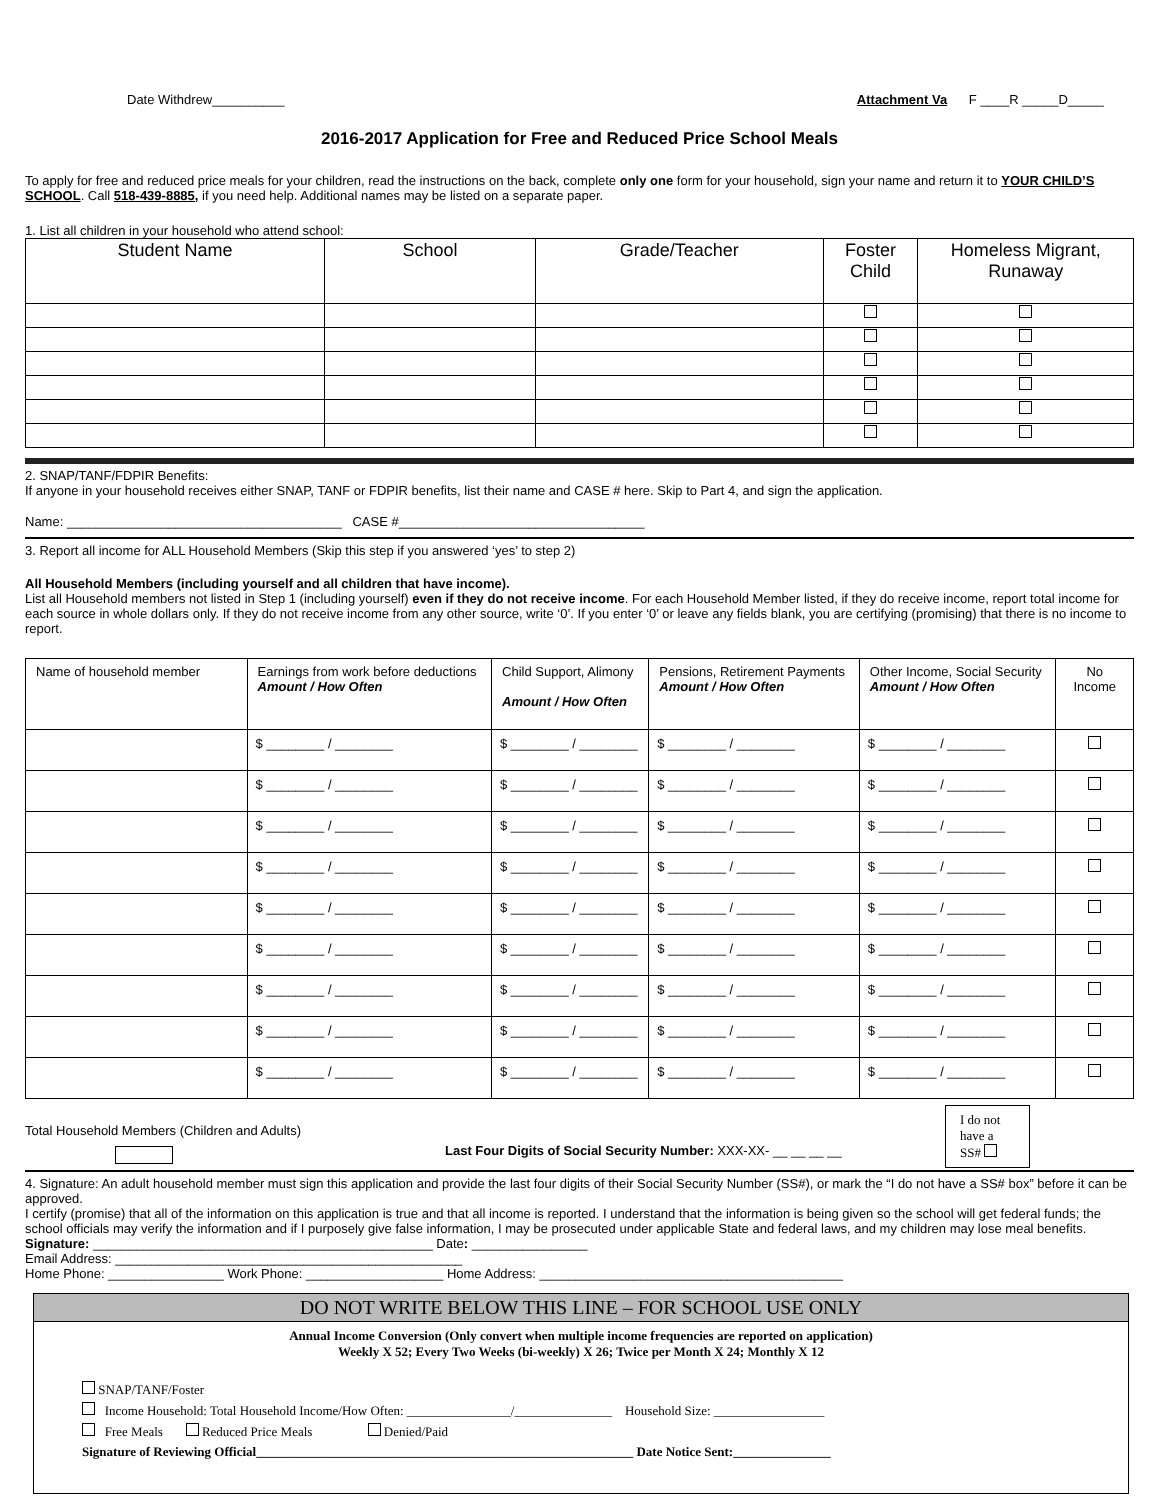Date Withdrew__________ Attachment Va F ____R _____D_____
2016-2017 Application for Free and Reduced Price School Meals
To apply for free and reduced price meals for your children, read the instructions on the back, complete only one form for your household, sign your name and return it to YOUR CHILD’S SCHOOL. Call 518-439-8885, if you need help. Additional names may be listed on a separate paper.
1. List all children in your household who attend school:
| Student Name | School | Grade/Teacher | Foster Child | Homeless Migrant, Runaway |
| --- | --- | --- | --- | --- |
2. SNAP/TANF/FDPIR Benefits:
If anyone in your household receives either SNAP, TANF or FDPIR benefits, list their name and CASE # here. Skip to Part 4, and sign the application.
Name: ______________________________________ CASE #__________________________________
3. Report all income for ALL Household Members (Skip this step if you answered ‘yes’ to step 2)
All Household Members (including yourself and all children that have income).
List all Household members not listed in Step 1 (including yourself) even if they do not receive income. For each Household Member listed, if they do receive income, report total income for each source in whole dollars only. If they do not receive income from any other source, write ‘0’. If you enter ‘0’ or leave any fields blank, you are certifying (promising) that there is no income to report.
| Name of household member | Earnings from work before deductions Amount / How Often | Child Support, Alimony Amount / How Often | Pensions, Retirement Payments Amount / How Often | Other Income, Social Security Amount / How Often | No Income |
| --- | --- | --- | --- | --- | --- |
| | $ ________ / ________ | $ ________ / ________ | $ ________ / ________ | $ ________ / ________ | |
| | $ ________ / ________ | $ ________ / ________ | $ ________ / ________ | $ ________ / ________ | |
| | $ ________ / ________ | $ ________ / ________ | $ ________ / ________ | $ ________ / ________ | |
| | $ ________ / ________ | $ ________ / ________ | $ ________ / ________ | $ ________ / ________ | |
| | $ ________ / ________ | $ ________ / ________ | $ ________ / ________ | $ ________ / ________ | |
| | $ ________ / ________ | $ ________ / ________ | $ ________ / ________ | $ ________ / ________ | |
| | $ ________ / ________ | $ ________ / ________ | $ ________ / ________ | $ ________ / ________ | |
| | $ ________ / ________ | $ ________ / ________ | $ ________ / ________ | $ ________ / ________ | |
| | $ ________ / ________ | $ ________ / ________ | $ ________ / ________ | $ ________ / ________ | |
Total Household Members (Children and Adults)
Last Four Digits of Social Security Number: XXX-XX- __ __ __ __
I do not have a SS#
4. Signature: An adult household member must sign this application and provide the last four digits of their Social Security Number (SS#), or mark the “I do not have a SS# box” before it can be approved.
I certify (promise) that all of the information on this application is true and that all income is reported. I understand that the information is being given so the school will get federal funds; the school officials may verify the information and if I purposely give false information, I may be prosecuted under applicable State and federal laws, and my children may lose meal benefits.
Signature: _______________________________________________ Date: ________________
Email Address: ________________________________________________
Home Phone: ________________ Work Phone: ___________________ Home Address: __________________________________________
DO NOT WRITE BELOW THIS LINE – FOR SCHOOL USE ONLY
Annual Income Conversion (Only convert when multiple income frequencies are reported on application)
Weekly X 52; Every Two Weeks (bi-weekly) X 26; Twice per Month X 24; Monthly X 12
SNAP/TANF/Foster
Income Household: Total Household Income/How Often: ________________/_______________ Household Size: _________________
Free Meals Reduced Price Meals Denied/Paid
Signature of Reviewing Official__________________________________________________________ Date Notice Sent:_______________